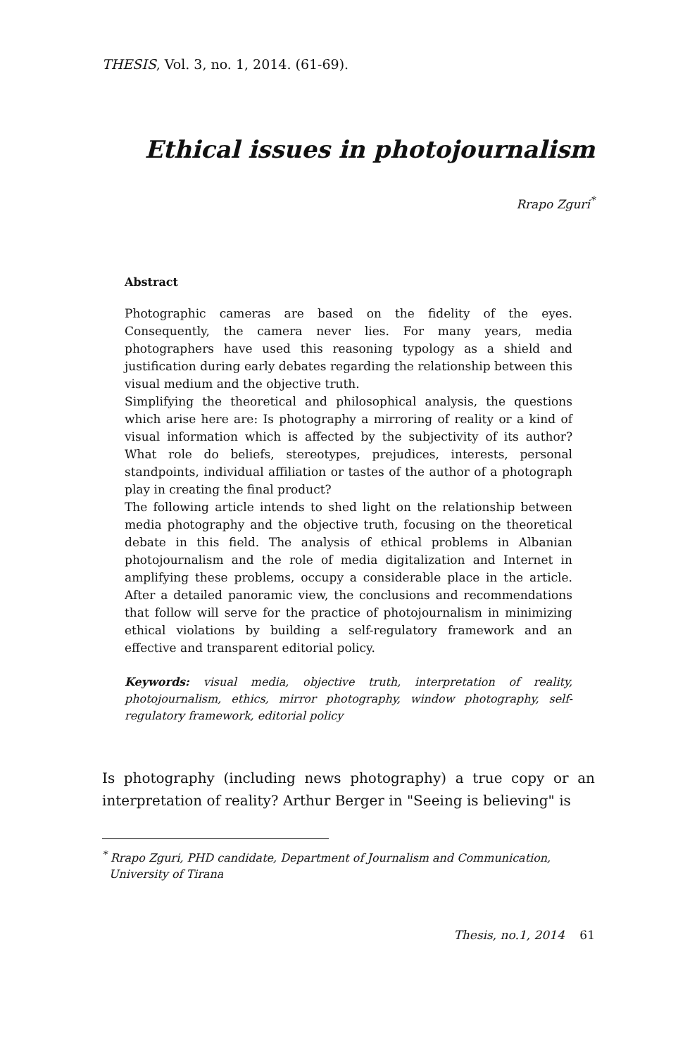THESIS, Vol. 3, no. 1, 2014. (61-69).
Ethical issues in photojournalism
Rrapo Zguri<sup>*</sup>
Abstract
Photographic cameras are based on the fidelity of the eyes. Consequently, the camera never lies. For many years, media photographers have used this reasoning typology as a shield and justification during early debates regarding the relationship between this visual medium and the objective truth.
Simplifying the theoretical and philosophical analysis, the questions which arise here are: Is photography a mirroring of reality or a kind of visual information which is affected by the subjectivity of its author? What role do beliefs, stereotypes, prejudices, interests, personal standpoints, individual affiliation or tastes of the author of a photograph play in creating the final product?
The following article intends to shed light on the relationship between media photography and the objective truth, focusing on the theoretical debate in this field. The analysis of ethical problems in Albanian photojournalism and the role of media digitalization and Internet in amplifying these problems, occupy a considerable place in the article. After a detailed panoramic view, the conclusions and recommendations that follow will serve for the practice of photojournalism in minimizing ethical violations by building a self-regulatory framework and an effective and transparent editorial policy.
Keywords: visual media, objective truth, interpretation of reality, photojournalism, ethics, mirror photography, window photography, self-regulatory framework, editorial policy
Is photography (including news photography) a true copy or an interpretation of reality? Arthur Berger in "Seeing is believing" is
<sup>*</sup> Rrapo Zguri, PHD candidate, Department of Journalism and Communication, University of Tirana
Thesis, no.1, 2014 61